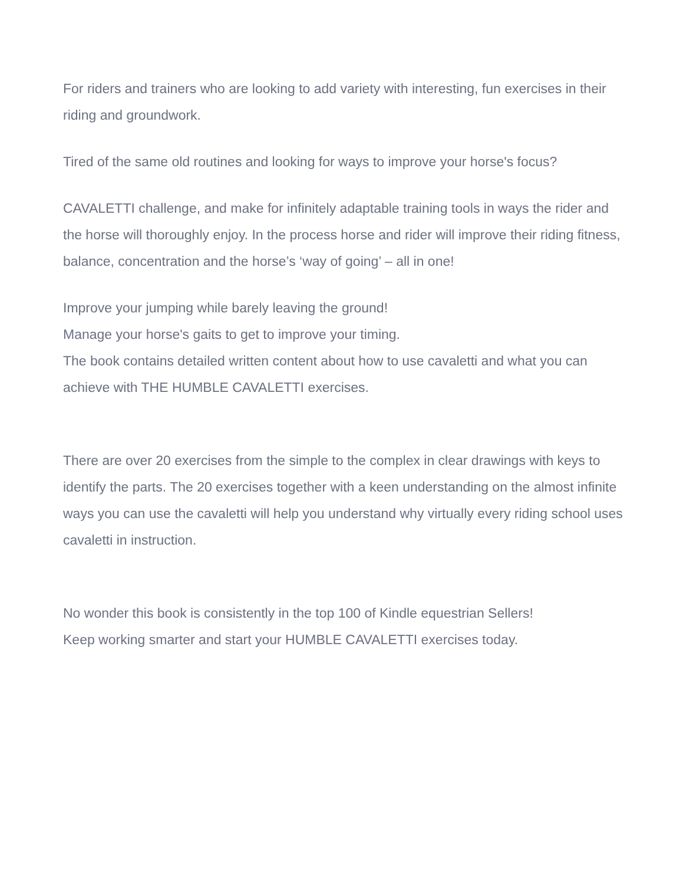For riders and trainers who are looking to add variety with interesting, fun exercises in their riding and groundwork.
Tired of the same old routines and looking for ways to improve your horse's focus?
CAVALETTI challenge, and make for infinitely adaptable training tools in ways the rider and the horse will thoroughly enjoy. In the process horse and rider will improve their riding fitness, balance, concentration and the horse’s ‘way of going’ – all in one!
Improve your jumping while barely leaving the ground!
Manage your horse's gaits to get to improve your timing.
The book contains detailed written content about how to use cavaletti and what you can achieve with THE HUMBLE CAVALETTI exercises.
There are over 20 exercises from the simple to the complex in clear drawings with keys to identify the parts. The 20 exercises together with a keen understanding on the almost infinite ways you can use the cavaletti will help you understand why virtually every riding school uses cavaletti in instruction.
No wonder this book is consistently in the top 100 of Kindle equestrian Sellers!
Keep working smarter and start your HUMBLE CAVALETTI exercises today.